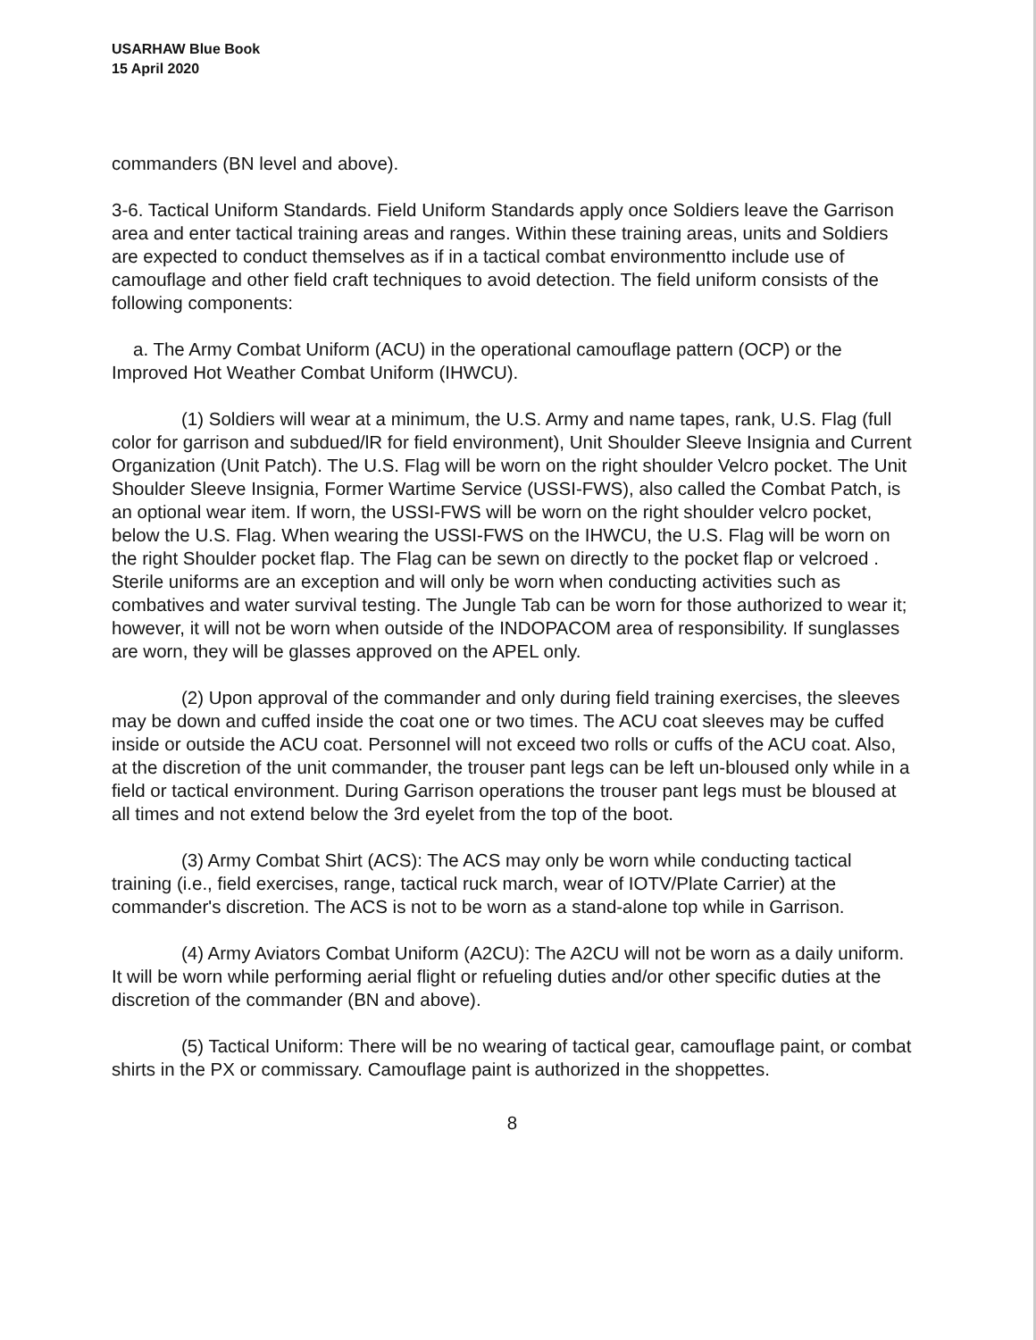USARHAW Blue Book
15 April 2020
commanders (BN level and above).
3-6. Tactical Uniform Standards. Field Uniform Standards apply once Soldiers leave the Garrison area and enter tactical training areas and ranges. Within these training areas, units and Soldiers are expected to conduct themselves as if in a tactical combat environmentto include use of camouflage and other field craft techniques to avoid detection. The field uniform consists of the following components:
a. The Army Combat Uniform (ACU) in the operational camouflage pattern (OCP) or the Improved Hot Weather Combat Uniform (IHWCU).
(1) Soldiers will wear at a minimum, the U.S. Army and name tapes, rank, U.S. Flag (full color for garrison and subdued/lR for field environment), Unit Shoulder Sleeve Insignia and Current Organization (Unit Patch). The U.S. Flag will be worn on the right shoulder Velcro pocket. The Unit Shoulder Sleeve Insignia, Former Wartime Service (USSI-FWS), also called the Combat Patch, is an optional wear item. If worn, the USSI-FWS will be worn on the right shoulder velcro pocket, below the U.S. Flag. When wearing the USSI-FWS on the IHWCU, the U.S. Flag will be worn on the right Shoulder pocket flap. The Flag can be sewn on directly to the pocket flap or velcroed . Sterile uniforms are an exception and will only be worn when conducting activities such as combatives and water survival testing. The Jungle Tab can be worn for those authorized to wear it; however, it will not be worn when outside of the INDOPACOM area of responsibility. If sunglasses are worn, they will be glasses approved on the APEL only.
(2) Upon approval of the commander and only during field training exercises, the sleeves may be down and cuffed inside the coat one or two times. The ACU coat sleeves may be cuffed inside or outside the ACU coat. Personnel will not exceed two rolls or cuffs of the ACU coat. Also, at the discretion of the unit commander, the trouser pant legs can be left un-bloused only while in a field or tactical environment. During Garrison operations the trouser pant legs must be bloused at all times and not extend below the 3rd eyelet from the top of the boot.
(3) Army Combat Shirt (ACS): The ACS may only be worn while conducting tactical training (i.e., field exercises, range, tactical ruck march, wear of IOTV/Plate Carrier) at the commander's discretion. The ACS is not to be worn as a stand-alone top while in Garrison.
(4) Army Aviators Combat Uniform (A2CU): The A2CU will not be worn as a daily uniform. It will be worn while performing aerial flight or refueling duties and/or other specific duties at the discretion of the commander (BN and above).
(5) Tactical Uniform: There will be no wearing of tactical gear, camouflage paint, or combat shirts in the PX or commissary. Camouflage paint is authorized in the shoppettes.
8